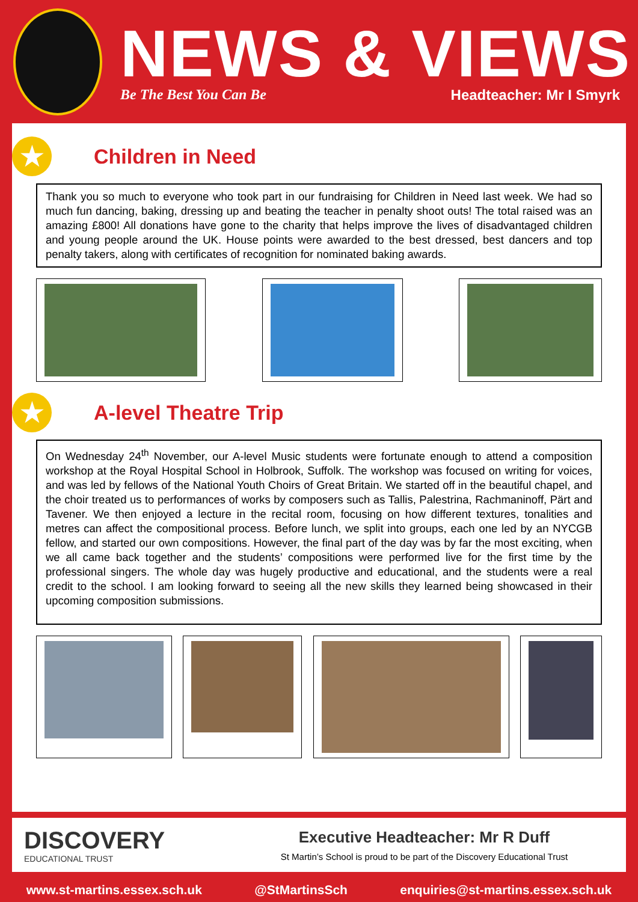NEWS & VIEWS
Be The Best You Can Be Headteacher: Mr I Smyrk
★
Children in Need
Thank you so much to everyone who took part in our fundraising for Children in Need last week. We had so much fun dancing, baking, dressing up and beating the teacher in penalty shoot outs! The total raised was an amazing £800! All donations have gone to the charity that helps improve the lives of disadvantaged children and young people around the UK. House points were awarded to the best dressed, best dancers and top penalty takers, along with certificates of recognition for nominated baking awards.
★
A-level Theatre Trip
On Wednesday 24<sup>th</sup> November, our A-level Music students were fortunate enough to attend a composition workshop at the Royal Hospital School in Holbrook, Suffolk. The workshop was focused on writing for voices, and was led by fellows of the National Youth Choirs of Great Britain. We started off in the beautiful chapel, and the choir treated us to performances of works by composers such as Tallis, Palestrina, Rachmaninoff, Pärt and Tavener. We then enjoyed a lecture in the recital room, focusing on how different textures, tonalities and metres can affect the compositional process. Before lunch, we split into groups, each one led by an NYCGB fellow, and started our own compositions. However, the final part of the day was by far the most exciting, when we all came back together and the students’ compositions were performed live for the first time by the professional singers. The whole day was hugely productive and educational, and the students were a real credit to the school. I am looking forward to seeing all the new skills they learned being showcased in their upcoming composition submissions.
DISCOVERY
EDUCATIONAL TRUST
Executive Headteacher: Mr R Duff
St Martin’s School is proud to be part of the Discovery Educational Trust
www.st-martins.essex.sch.uk @StMartinsSch enquiries@st-martins.essex.sch.uk